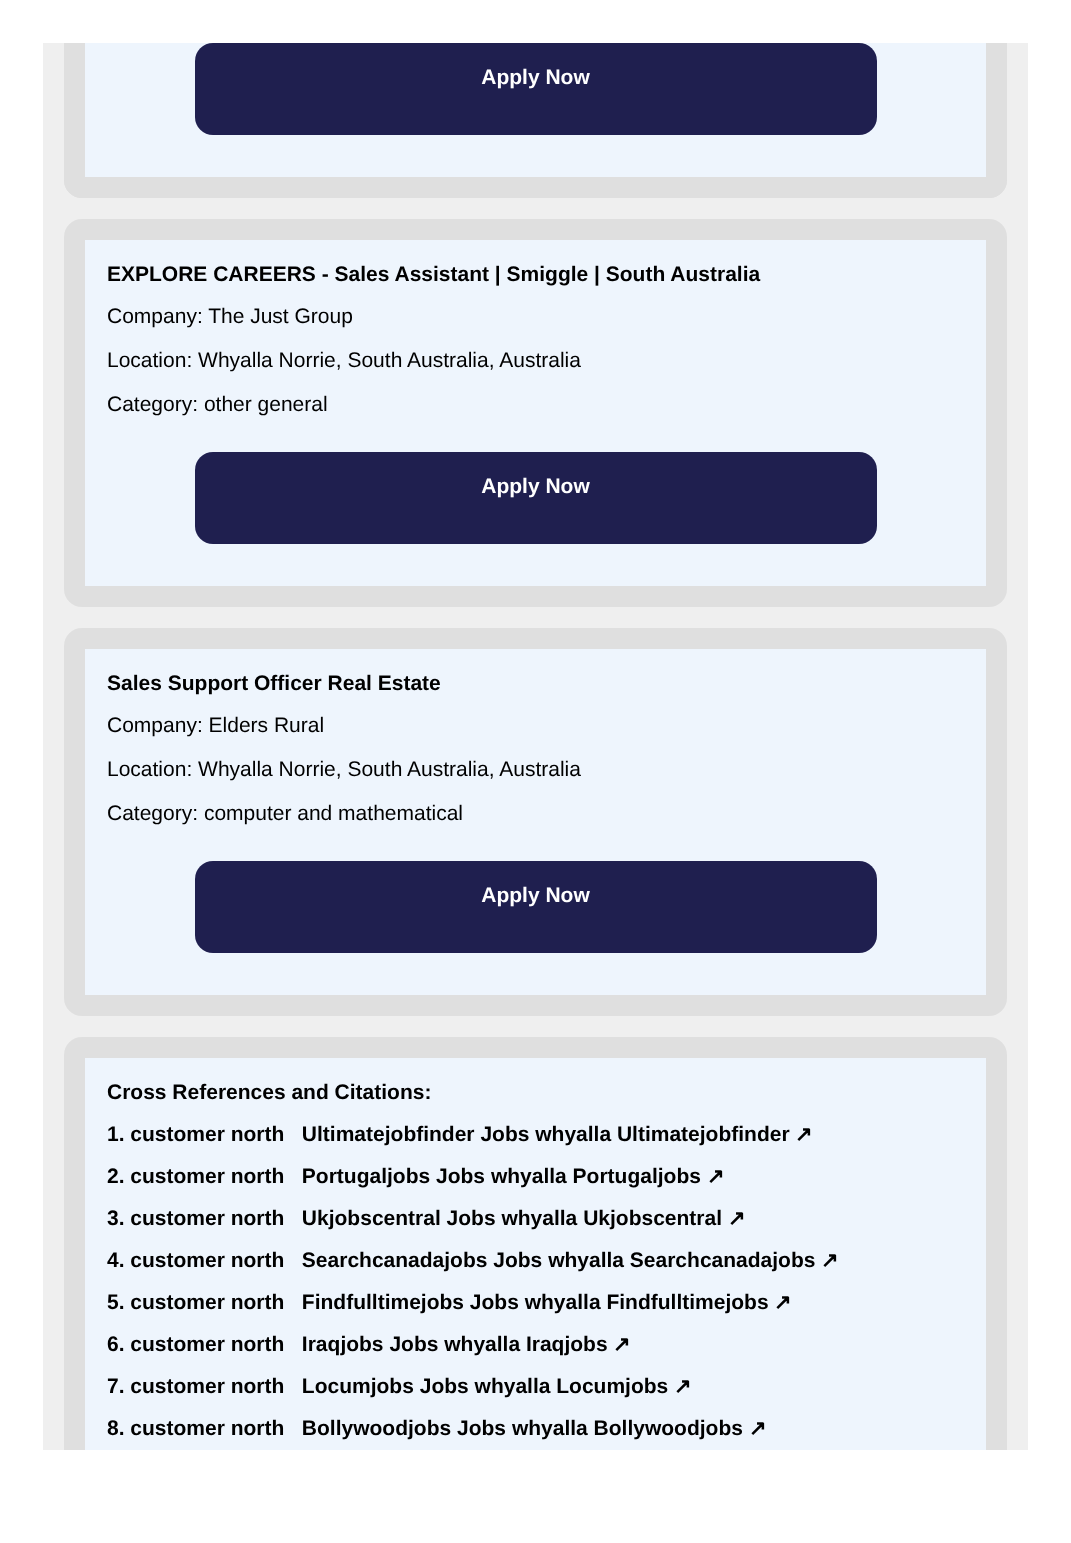Apply Now
EXPLORE CAREERS - Sales Assistant | Smiggle | South Australia
Company: The Just Group
Location: Whyalla Norrie, South Australia, Australia
Category: other general
Apply Now
Sales Support Officer Real Estate
Company: Elders Rural
Location: Whyalla Norrie, South Australia, Australia
Category: computer and mathematical
Apply Now
Cross References and Citations:
1. customer north Ultimatejobfinder Jobs whyalla Ultimatejobfinder ↗
2. customer north Portugaljobs Jobs whyalla Portugaljobs ↗
3. customer north Ukjobscentral Jobs whyalla Ukjobscentral ↗
4. customer north Searchcanadajobs Jobs whyalla Searchcanadajobs ↗
5. customer north Findfulltimejobs Jobs whyalla Findfulltimejobs ↗
6. customer north Iraqjobs Jobs whyalla Iraqjobs ↗
7. customer north Locumjobs Jobs whyalla Locumjobs ↗
8. customer north Bollywoodjobs Jobs whyalla Bollywoodjobs ↗